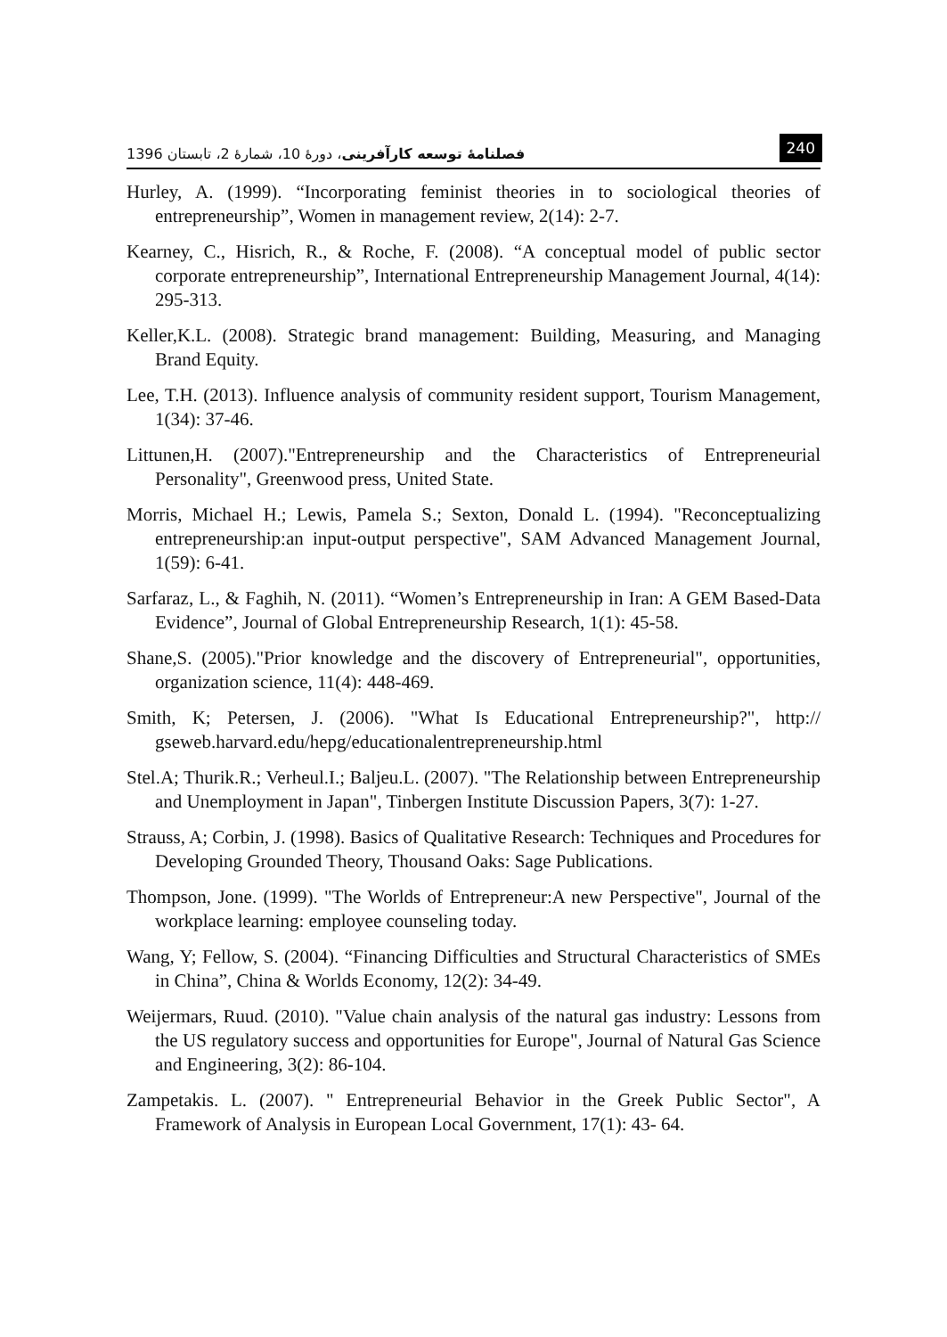فصلنامهٔ توسعه کارآفرینی، دورهٔ 10، شمارهٔ 2، تابستان 1396 240
Hurley, A. (1999). “Incorporating feminist theories in to sociological theories of entrepreneurship”, Women in management review, 2(14): 2-7.
Kearney, C., Hisrich, R., & Roche, F. (2008). “A conceptual model of public sector corporate entrepreneurship”, International Entrepreneurship Management Journal, 4(14): 295-313.
Keller,K.L. (2008). Strategic brand management: Building, Measuring, and Managing Brand Equity.
Lee, T.H. (2013). Influence analysis of community resident support, Tourism Management, 1(34): 37-46.
Littunen,H. (2007)."Entrepreneurship and the Characteristics of Entrepreneurial Personality", Greenwood press, United State.
Morris, Michael H.; Lewis, Pamela S.; Sexton, Donald L. (1994). "Reconceptualizing entrepreneurship:an input-output perspective", SAM Advanced Management Journal, 1(59): 6-41.
Sarfaraz, L., & Faghih, N. (2011). “Women’s Entrepreneurship in Iran: A GEM Based-Data Evidence”, Journal of Global Entrepreneurship Research, 1(1): 45-58.
Shane,S. (2005)."Prior knowledge and the discovery of Entrepreneurial", opportunities, organization science, 11(4): 448-469.
Smith, K; Petersen, J. (2006). "What Is Educational Entrepreneurship?", http:// gseweb.harvard.edu/hepg/educationalentrepreneurship.html
Stel.A; Thurik.R.; Verheul.I.; Baljeu.L. (2007). "The Relationship between Entrepreneurship and Unemployment in Japan", Tinbergen Institute Discussion Papers, 3(7): 1-27.
Strauss, A; Corbin, J. (1998). Basics of Qualitative Research: Techniques and Procedures for Developing Grounded Theory, Thousand Oaks: Sage Publications.
Thompson, Jone. (1999). "The Worlds of Entrepreneur:A new Perspective", Journal of the workplace learning: employee counseling today.
Wang, Y; Fellow, S. (2004). “Financing Difficulties and Structural Characteristics of SMEs in China”, China & Worlds Economy, 12(2): 34-49.
Weijermars, Ruud. (2010). "Value chain analysis of the natural gas industry: Lessons from the US regulatory success and opportunities for Europe", Journal of Natural Gas Science and Engineering, 3(2): 86-104.
Zampetakis. L. (2007). " Entrepreneurial Behavior in the Greek Public Sector", A Framework of Analysis in European Local Government, 17(1): 43- 64.